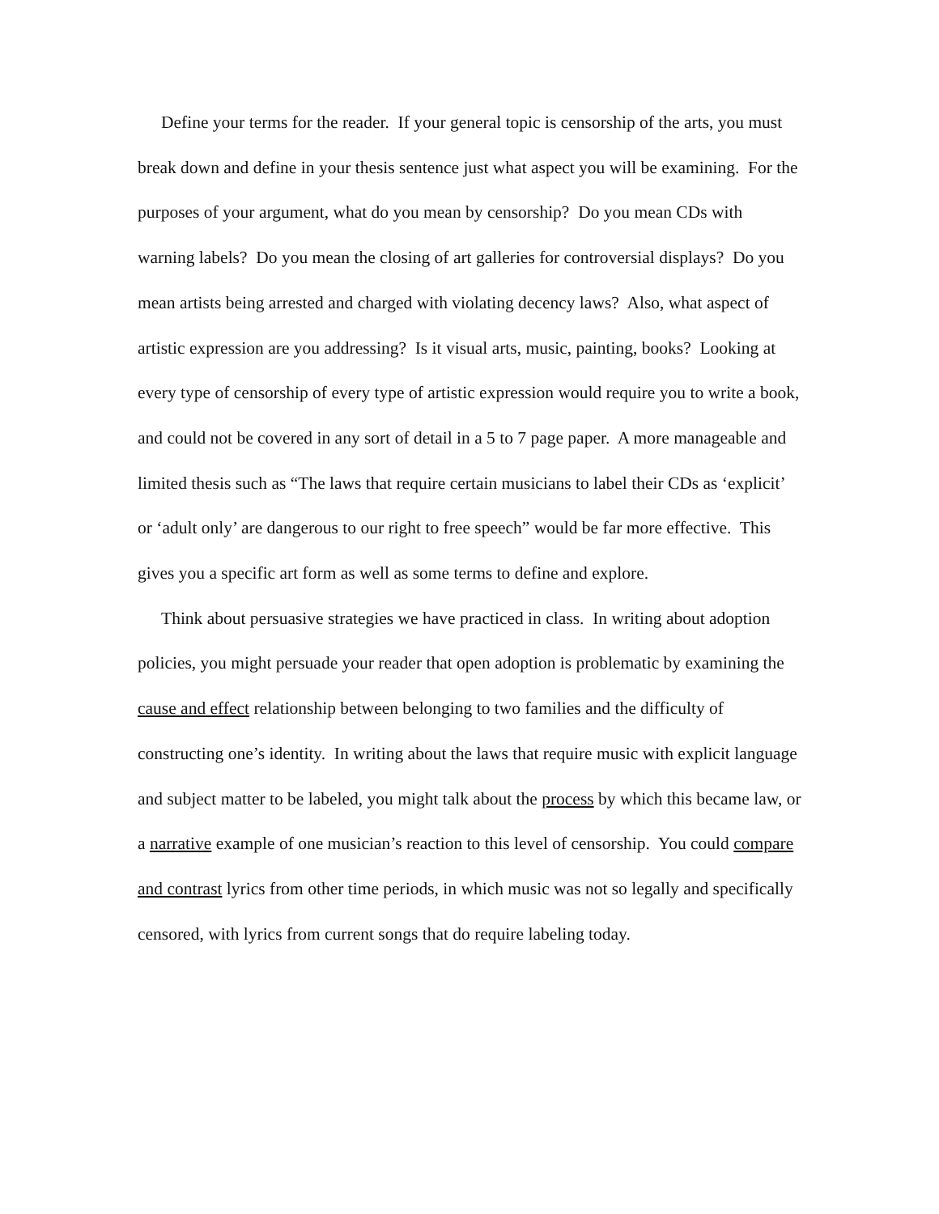Define your terms for the reader. If your general topic is censorship of the arts, you must break down and define in your thesis sentence just what aspect you will be examining. For the purposes of your argument, what do you mean by censorship? Do you mean CDs with warning labels? Do you mean the closing of art galleries for controversial displays? Do you mean artists being arrested and charged with violating decency laws? Also, what aspect of artistic expression are you addressing? Is it visual arts, music, painting, books? Looking at every type of censorship of every type of artistic expression would require you to write a book, and could not be covered in any sort of detail in a 5 to 7 page paper. A more manageable and limited thesis such as “The laws that require certain musicians to label their CDs as ‘explicit’ or ‘adult only’ are dangerous to our right to free speech” would be far more effective. This gives you a specific art form as well as some terms to define and explore.
Think about persuasive strategies we have practiced in class. In writing about adoption policies, you might persuade your reader that open adoption is problematic by examining the cause and effect relationship between belonging to two families and the difficulty of constructing one’s identity. In writing about the laws that require music with explicit language and subject matter to be labeled, you might talk about the process by which this became law, or a narrative example of one musician’s reaction to this level of censorship. You could compare and contrast lyrics from other time periods, in which music was not so legally and specifically censored, with lyrics from current songs that do require labeling today.